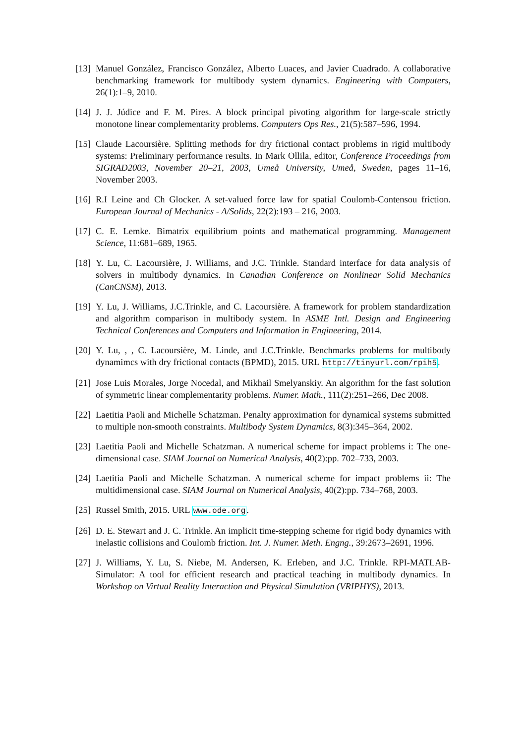[13] Manuel González, Francisco González, Alberto Luaces, and Javier Cuadrado. A collaborative benchmarking framework for multibody system dynamics. Engineering with Computers, 26(1):1–9, 2010.
[14] J. J. Júdice and F. M. Pires. A block principal pivoting algorithm for large-scale strictly monotone linear complementarity problems. Computers Ops Res., 21(5):587–596, 1994.
[15] Claude Lacoursière. Splitting methods for dry frictional contact problems in rigid multibody systems: Preliminary performance results. In Mark Ollila, editor, Conference Proceedings from SIGRAD2003, November 20–21, 2003, Umeå University, Umeå, Sweden, pages 11–16, November 2003.
[16] R.I Leine and Ch Glocker. A set-valued force law for spatial Coulomb-Contensou friction. European Journal of Mechanics - A/Solids, 22(2):193 – 216, 2003.
[17] C. E. Lemke. Bimatrix equilibrium points and mathematical programming. Management Science, 11:681–689, 1965.
[18] Y. Lu, C. Lacoursière, J. Williams, and J.C. Trinkle. Standard interface for data analysis of solvers in multibody dynamics. In Canadian Conference on Nonlinear Solid Mechanics (CanCNSM), 2013.
[19] Y. Lu, J. Williams, J.C.Trinkle, and C. Lacoursière. A framework for problem standardization and algorithm comparison in multibody system. In ASME Intl. Design and Engineering Technical Conferences and Computers and Information in Engineering, 2014.
[20] Y. Lu, , , C. Lacoursière, M. Linde, and J.C.Trinkle. Benchmarks problems for multibody dynamimcs with dry frictional contacts (BPMD), 2015. URL http://tinyurl.com/rpih5.
[21] Jose Luis Morales, Jorge Nocedal, and Mikhail Smelyanskiy. An algorithm for the fast solution of symmetric linear complementarity problems. Numer. Math., 111(2):251–266, Dec 2008.
[22] Laetitia Paoli and Michelle Schatzman. Penalty approximation for dynamical systems submitted to multiple non-smooth constraints. Multibody System Dynamics, 8(3):345–364, 2002.
[23] Laetitia Paoli and Michelle Schatzman. A numerical scheme for impact problems i: The one-dimensional case. SIAM Journal on Numerical Analysis, 40(2):pp. 702–733, 2003.
[24] Laetitia Paoli and Michelle Schatzman. A numerical scheme for impact problems ii: The multidimensional case. SIAM Journal on Numerical Analysis, 40(2):pp. 734–768, 2003.
[25] Russel Smith, 2015. URL www.ode.org.
[26] D. E. Stewart and J. C. Trinkle. An implicit time-stepping scheme for rigid body dynamics with inelastic collisions and Coulomb friction. Int. J. Numer. Meth. Engng., 39:2673–2691, 1996.
[27] J. Williams, Y. Lu, S. Niebe, M. Andersen, K. Erleben, and J.C. Trinkle. RPI-MATLAB-Simulator: A tool for efficient research and practical teaching in multibody dynamics. In Workshop on Virtual Reality Interaction and Physical Simulation (VRIPHYS), 2013.